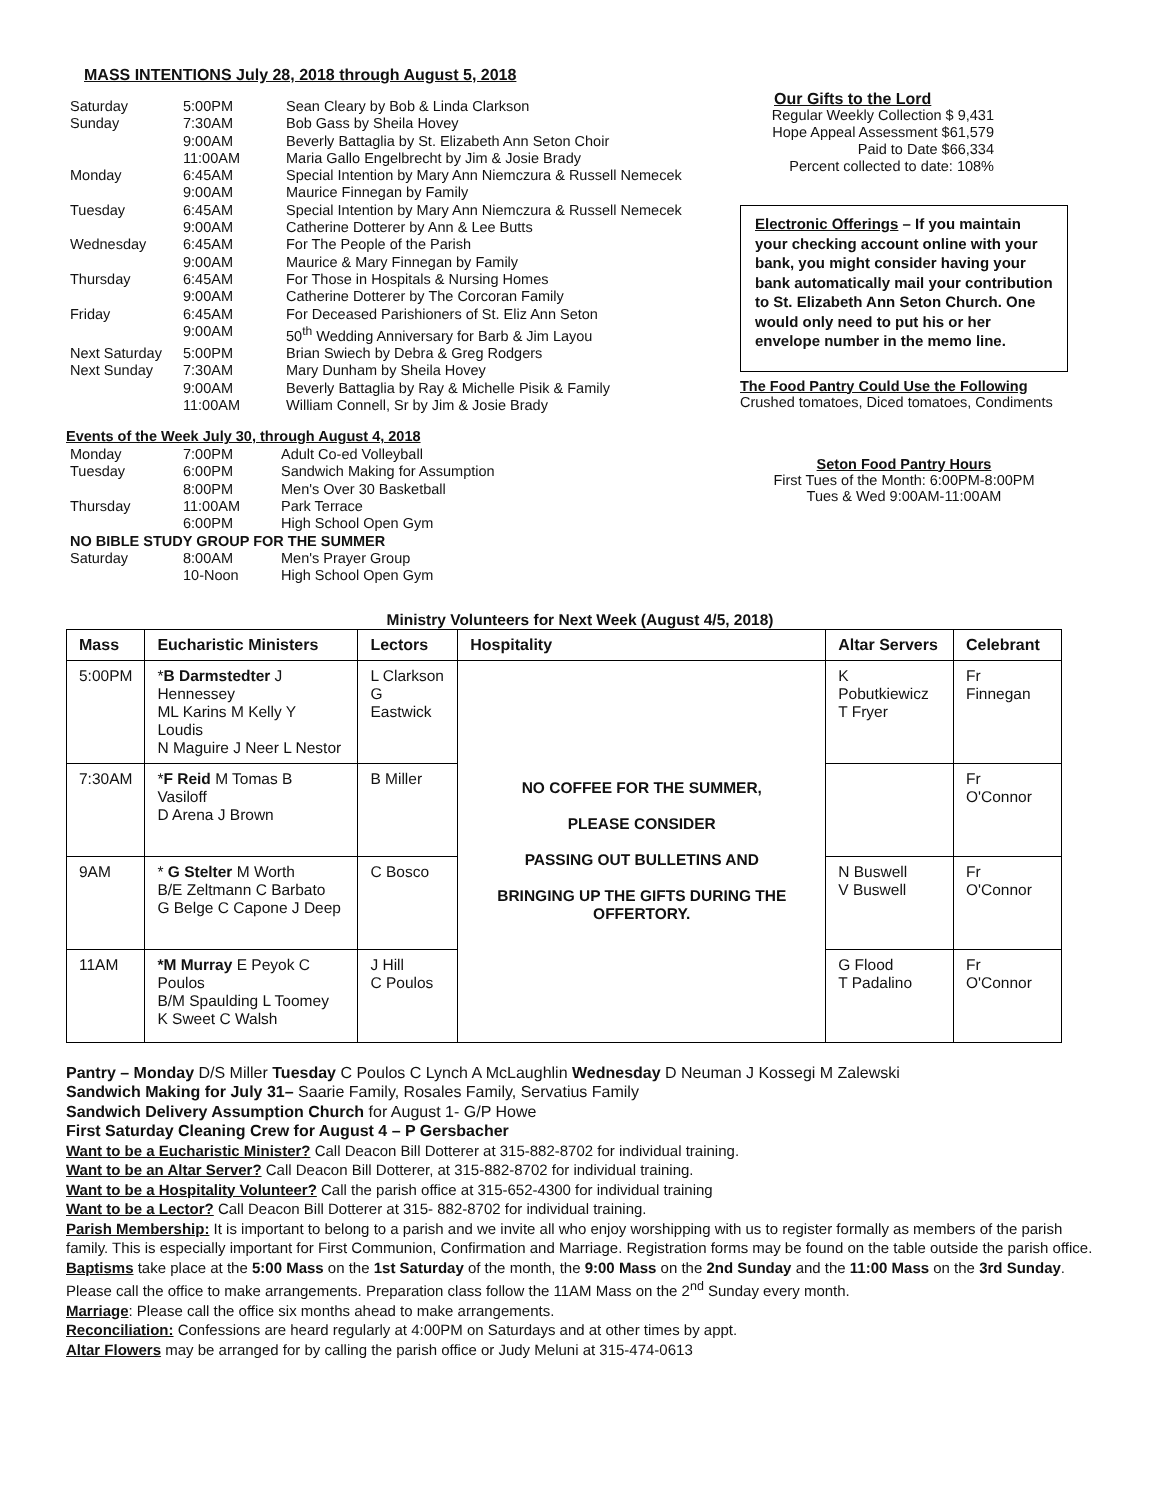MASS INTENTIONS July 28, 2018 through August 5, 2018
| Saturday | 5:00PM | Sean Cleary by Bob & Linda Clarkson |
| Sunday | 7:30AM | Bob Gass by Sheila Hovey |
| | 9:00AM | Beverly Battaglia by St. Elizabeth Ann Seton Choir |
| | 11:00AM | Maria Gallo Engelbrecht by Jim & Josie Brady |
| Monday | 6:45AM | Special Intention by Mary Ann Niemczura & Russell Nemecek |
| | 9:00AM | Maurice Finnegan by Family |
| Tuesday | 6:45AM | Special Intention by Mary Ann Niemczura & Russell Nemecek |
| | 9:00AM | Catherine Dotterer by Ann & Lee Butts |
| Wednesday | 6:45AM | For The People of the Parish |
| | 9:00AM | Maurice & Mary Finnegan by Family |
| Thursday | 6:45AM | For Those in Hospitals & Nursing Homes |
| | 9:00AM | Catherine Dotterer by The Corcoran Family |
| Friday | 6:45AM | For Deceased Parishioners of St. Eliz Ann Seton |
| | 9:00AM | 50<sup>th</sup> Wedding Anniversary for Barb & Jim Layou |
| Next Saturday | 5:00PM | Brian Swiech by Debra & Greg Rodgers |
| Next Sunday | 7:30AM | Mary Dunham by Sheila Hovey |
| | 9:00AM | Beverly Battaglia by Ray & Michelle Pisik & Family |
| | 11:00AM | William Connell, Sr by Jim & Josie Brady |
Events of the Week July 30, through August 4, 2018
| Monday | 7:00PM | Adult Co-ed Volleyball |
| Tuesday | 6:00PM | Sandwich Making for Assumption |
| | 8:00PM | Men's Over 30 Basketball |
| Thursday | 11:00AM | Park Terrace |
| | 6:00PM | High School Open Gym |
| NO BIBLE STUDY GROUP FOR THE SUMMER | | |
| Saturday | 8:00AM | Men's Prayer Group |
| | 10-Noon | High School Open Gym |
Our Gifts to the Lord
Regular Weekly Collection $ 9,431
Hope Appeal Assessment $61,579
Paid to Date $66,334
Percent collected to date: 108%
Electronic Offerings – If you maintain your checking account online with your bank, you might consider having your bank automatically mail your contribution to St. Elizabeth Ann Seton Church. One would only need to put his or her envelope number in the memo line.
The Food Pantry Could Use the Following
Crushed tomatoes, Diced tomatoes, Condiments
Seton Food Pantry Hours
First Tues of the Month: 6:00PM-8:00PM
Tues & Wed 9:00AM-11:00AM
Ministry Volunteers for Next Week (August 4/5, 2018)
| Mass | Eucharistic Ministers | Lectors | Hospitality | Altar Servers | Celebrant |
| --- | --- | --- | --- | --- | --- |
| 5:00PM | * B Darmstedter J Hennessey ML Karins M Kelly Y Loudis N Maguire J Neer L Nestor | L Clarkson G Eastwick | NO COFFEE FOR THE SUMMER, PLEASE CONSIDER PASSING OUT BULLETINS AND BRINGING UP THE GIFTS DURING THE OFFERTORY. | K Pobutkiewicz T Fryer | Fr Finnegan |
| 7:30AM | * F Reid M Tomas B Vasiloff D Arena J Brown | B Miller | | | Fr O'Connor |
| 9AM | * G Stelter M Worth B/E Zeltmann C Barbato G Belge C Capone J Deep | C Bosco | | N Buswell V Buswell | Fr O'Connor |
| 11AM | *M Murray E Peyok C Poulos B/M Spaulding L Toomey K Sweet C Walsh | J Hill C Poulos | | G Flood T Padalino | Fr O'Connor |
Pantry – Monday D/S Miller Tuesday C Poulos C Lynch A McLaughlin Wednesday D Neuman J Kossegi M Zalewski
Sandwich Making for July 31– Saarie Family, Rosales Family, Servatius Family
Sandwich Delivery Assumption Church for August 1- G/P Howe
First Saturday Cleaning Crew for August 4 – P Gersbacher
Want to be a Eucharistic Minister? Call Deacon Bill Dotterer at 315-882-8702 for individual training.
Want to be an Altar Server? Call Deacon Bill Dotterer, at 315-882-8702 for individual training.
Want to be a Hospitality Volunteer? Call the parish office at 315-652-4300 for individual training
Want to be a Lector? Call Deacon Bill Dotterer at 315- 882-8702 for individual training.
Parish Membership: It is important to belong to a parish and we invite all who enjoy worshipping with us to register formally as members of the parish family. This is especially important for First Communion, Confirmation and Marriage. Registration forms may be found on the table outside the parish office.
Baptisms take place at the 5:00 Mass on the 1st Saturday of the month, the 9:00 Mass on the 2nd Sunday and the 11:00 Mass on the 3rd Sunday. Please call the office to make arrangements. Preparation class follow the 11AM Mass on the 2<sup>nd</sup> Sunday every month.
Marriage: Please call the office six months ahead to make arrangements.
Reconciliation: Confessions are heard regularly at 4:00PM on Saturdays and at other times by appt.
Altar Flowers may be arranged for by calling the parish office or Judy Meluni at 315-474-0613